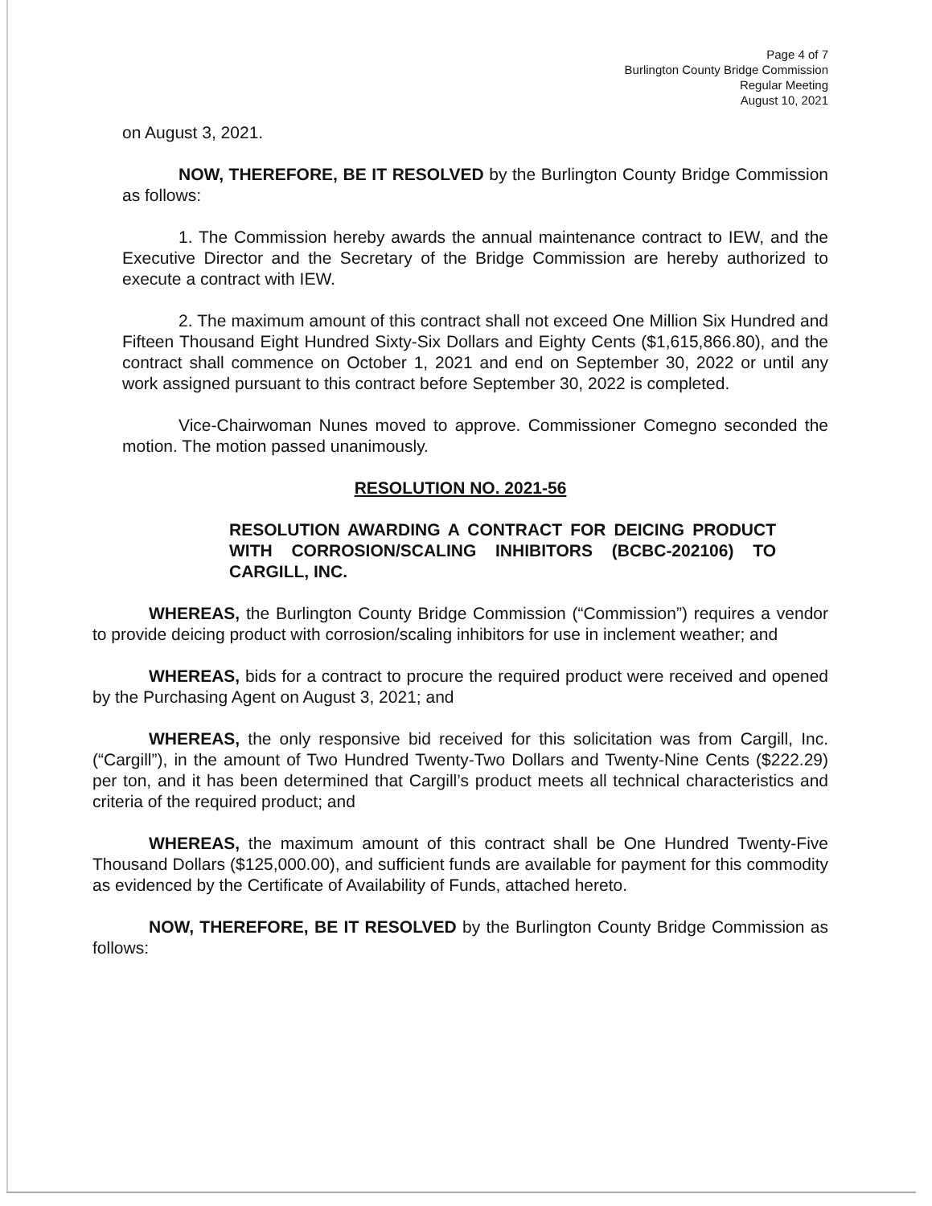Page 4 of 7
Burlington County Bridge Commission
Regular Meeting
August 10, 2021
on August 3, 2021.
NOW, THEREFORE, BE IT RESOLVED by the Burlington County Bridge Commission as follows:
1. The Commission hereby awards the annual maintenance contract to IEW, and the Executive Director and the Secretary of the Bridge Commission are hereby authorized to execute a contract with IEW.
2. The maximum amount of this contract shall not exceed One Million Six Hundred and Fifteen Thousand Eight Hundred Sixty-Six Dollars and Eighty Cents ($1,615,866.80), and the contract shall commence on October 1, 2021 and end on September 30, 2022 or until any work assigned pursuant to this contract before September 30, 2022 is completed.
Vice-Chairwoman Nunes moved to approve. Commissioner Comegno seconded the motion. The motion passed unanimously.
RESOLUTION NO. 2021-56
RESOLUTION AWARDING A CONTRACT FOR DEICING PRODUCT WITH CORROSION/SCALING INHIBITORS (BCBC-202106) TO CARGILL, INC.
WHEREAS, the Burlington County Bridge Commission (“Commission”) requires a vendor to provide deicing product with corrosion/scaling inhibitors for use in inclement weather; and
WHEREAS, bids for a contract to procure the required product were received and opened by the Purchasing Agent on August 3, 2021; and
WHEREAS, the only responsive bid received for this solicitation was from Cargill, Inc. (“Cargill”), in the amount of Two Hundred Twenty-Two Dollars and Twenty-Nine Cents ($222.29) per ton, and it has been determined that Cargill’s product meets all technical characteristics and criteria of the required product; and
WHEREAS, the maximum amount of this contract shall be One Hundred Twenty-Five Thousand Dollars ($125,000.00), and sufficient funds are available for payment for this commodity as evidenced by the Certificate of Availability of Funds, attached hereto.
NOW, THEREFORE, BE IT RESOLVED by the Burlington County Bridge Commission as follows: